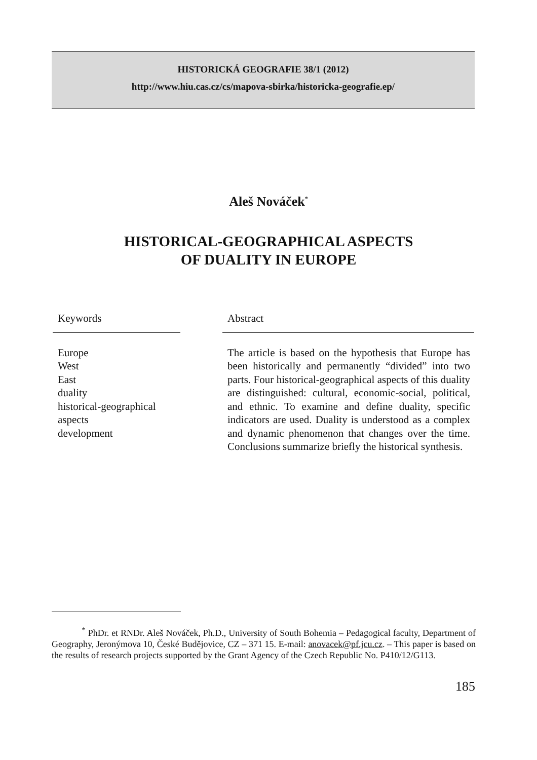HISTORICKÁ GEOGRAFIE 38/1 (2012)
http://www.hiu.cas.cz/cs/mapova-sbirka/historicka-geografie.ep/
Aleš Nováček<sup>*</sup>
HISTORICAL-GEOGRAPHICAL ASPECTS
OF DUALITY IN EUROPE
Keywords
Europe
West
East
duality
historical-geographical
aspects
development
Abstract
The article is based on the hypothesis that Europe has been historically and permanently “divided” into two parts. Four historical-geographical aspects of this duality are distinguished: cultural, economic-social, political, and ethnic. To examine and define duality, specific indicators are used. Duality is understood as a complex and dynamic phenomenon that changes over the time. Conclusions summarize briefly the historical synthesis.
<sup>*</sup> PhDr. et RNDr. Aleš Nováček, Ph.D., University of South Bohemia – Pedagogical faculty, Department of Geography, Jeronýmova 10, České Budějovice, CZ – 371 15. E-mail: anovacek@pf.jcu.cz. – This paper is based on the results of research projects supported by the Grant Agency of the Czech Republic No. P410/12/G113.
185